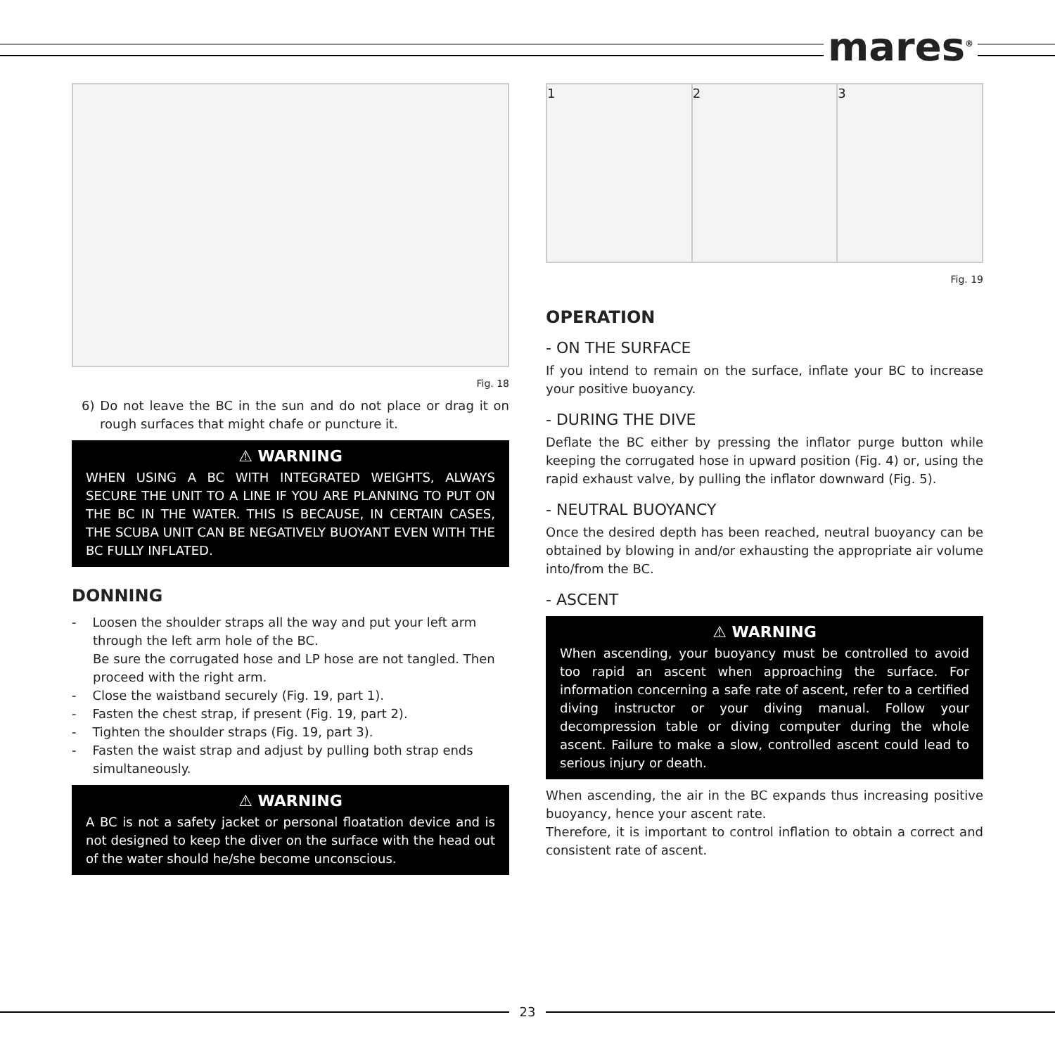mares<sup>®</sup>
Fig. 18
6) Do not leave the BC in the sun and do not place or drag it on rough surfaces that might chafe or puncture it.
⚠ WARNING
WHEN USING A BC WITH INTEGRATED WEIGHTS, ALWAYS SECURE THE UNIT TO A LINE IF YOU ARE PLANNING TO PUT ON THE BC IN THE WATER. THIS IS BECAUSE, IN CERTAIN CASES, THE SCUBA UNIT CAN BE NEGATIVELY BUOYANT EVEN WITH THE BC FULLY INFLATED.
DONNING
- Loosen the shoulder straps all the way and put your left arm through the left arm hole of the BC.
Be sure the corrugated hose and LP hose are not tangled. Then proceed with the right arm.
- Close the waistband securely (Fig. 19, part 1).
- Fasten the chest strap, if present (Fig. 19, part 2).
- Tighten the shoulder straps (Fig. 19, part 3).
- Fasten the waist strap and adjust by pulling both strap ends simultaneously.
⚠ WARNING
A BC is not a safety jacket or personal floatation device and is not designed to keep the diver on the surface with the head out of the water should he/she become unconscious.
1 2 3
Fig. 19
OPERATION
- ON THE SURFACE
If you intend to remain on the surface, inflate your BC to increase your positive buoyancy.
- DURING THE DIVE
Deflate the BC either by pressing the inflator purge button while keeping the corrugated hose in upward position (Fig. 4) or, using the rapid exhaust valve, by pulling the inflator downward (Fig. 5).
- NEUTRAL BUOYANCY
Once the desired depth has been reached, neutral buoyancy can be obtained by blowing in and/or exhausting the appropriate air volume into/from the BC.
- ASCENT
⚠ WARNING
When ascending, your buoyancy must be controlled to avoid too rapid an ascent when approaching the surface. For information concerning a safe rate of ascent, refer to a certified diving instructor or your diving manual. Follow your decompression table or diving computer during the whole ascent. Failure to make a slow, controlled ascent could lead to serious injury or death.
When ascending, the air in the BC expands thus increasing positive buoyancy, hence your ascent rate.
Therefore, it is important to control inflation to obtain a correct and consistent rate of ascent.
23